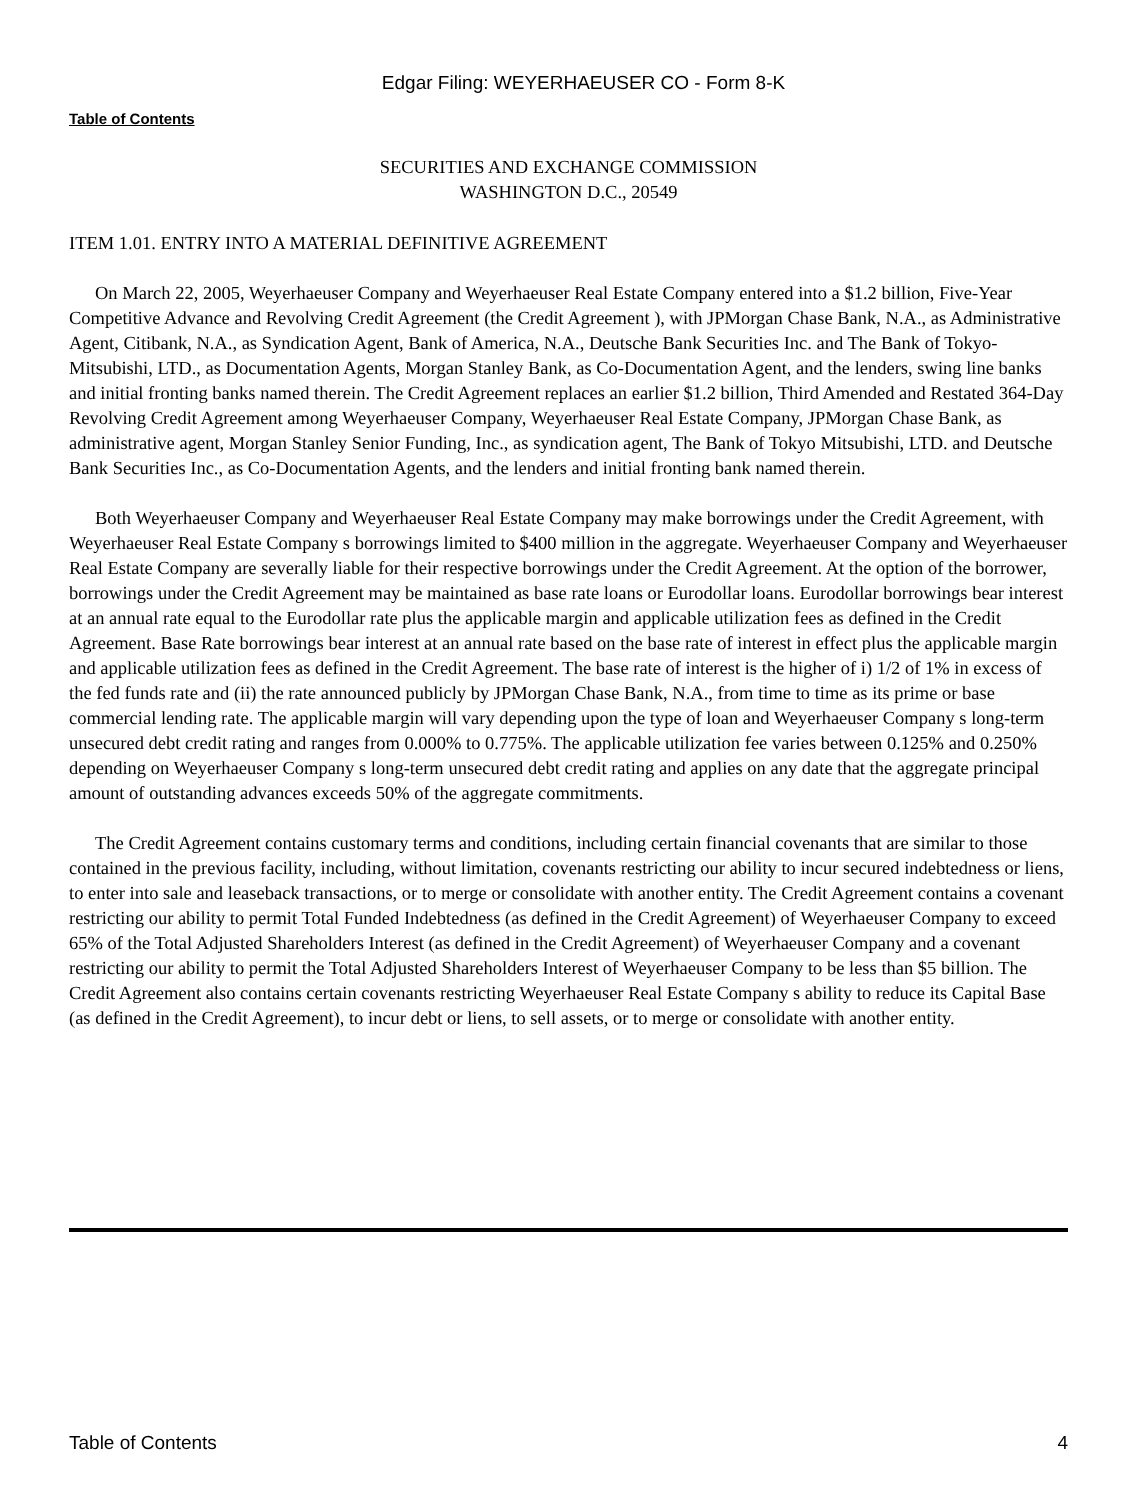Edgar Filing: WEYERHAEUSER CO - Form 8-K
Table of Contents
SECURITIES AND EXCHANGE COMMISSION
WASHINGTON D.C., 20549
ITEM 1.01. ENTRY INTO A MATERIAL DEFINITIVE AGREEMENT
On March 22, 2005, Weyerhaeuser Company and Weyerhaeuser Real Estate Company entered into a $1.2 billion, Five-Year Competitive Advance and Revolving Credit Agreement (the Credit Agreement ), with JPMorgan Chase Bank, N.A., as Administrative Agent, Citibank, N.A., as Syndication Agent, Bank of America, N.A., Deutsche Bank Securities Inc. and The Bank of Tokyo-Mitsubishi, LTD., as Documentation Agents, Morgan Stanley Bank, as Co-Documentation Agent, and the lenders, swing line banks and initial fronting banks named therein. The Credit Agreement replaces an earlier $1.2 billion, Third Amended and Restated 364-Day Revolving Credit Agreement among Weyerhaeuser Company, Weyerhaeuser Real Estate Company, JPMorgan Chase Bank, as administrative agent, Morgan Stanley Senior Funding, Inc., as syndication agent, The Bank of Tokyo Mitsubishi, LTD. and Deutsche Bank Securities Inc., as Co-Documentation Agents, and the lenders and initial fronting bank named therein.
Both Weyerhaeuser Company and Weyerhaeuser Real Estate Company may make borrowings under the Credit Agreement, with Weyerhaeuser Real Estate Company s borrowings limited to $400 million in the aggregate. Weyerhaeuser Company and Weyerhaeuser Real Estate Company are severally liable for their respective borrowings under the Credit Agreement. At the option of the borrower, borrowings under the Credit Agreement may be maintained as base rate loans or Eurodollar loans. Eurodollar borrowings bear interest at an annual rate equal to the Eurodollar rate plus the applicable margin and applicable utilization fees as defined in the Credit Agreement. Base Rate borrowings bear interest at an annual rate based on the base rate of interest in effect plus the applicable margin and applicable utilization fees as defined in the Credit Agreement. The base rate of interest is the higher of i) 1/2 of 1% in excess of the fed funds rate and (ii) the rate announced publicly by JPMorgan Chase Bank, N.A., from time to time as its prime or base commercial lending rate. The applicable margin will vary depending upon the type of loan and Weyerhaeuser Company s long-term unsecured debt credit rating and ranges from 0.000% to 0.775%. The applicable utilization fee varies between 0.125% and 0.250% depending on Weyerhaeuser Company s long-term unsecured debt credit rating and applies on any date that the aggregate principal amount of outstanding advances exceeds 50% of the aggregate commitments.
The Credit Agreement contains customary terms and conditions, including certain financial covenants that are similar to those contained in the previous facility, including, without limitation, covenants restricting our ability to incur secured indebtedness or liens, to enter into sale and leaseback transactions, or to merge or consolidate with another entity. The Credit Agreement contains a covenant restricting our ability to permit Total Funded Indebtedness (as defined in the Credit Agreement) of Weyerhaeuser Company to exceed 65% of the Total Adjusted Shareholders Interest (as defined in the Credit Agreement) of Weyerhaeuser Company and a covenant restricting our ability to permit the Total Adjusted Shareholders Interest of Weyerhaeuser Company to be less than $5 billion. The Credit Agreement also contains certain covenants restricting Weyerhaeuser Real Estate Company s ability to reduce its Capital Base (as defined in the Credit Agreement), to incur debt or liens, to sell assets, or to merge or consolidate with another entity.
Table of Contents 4